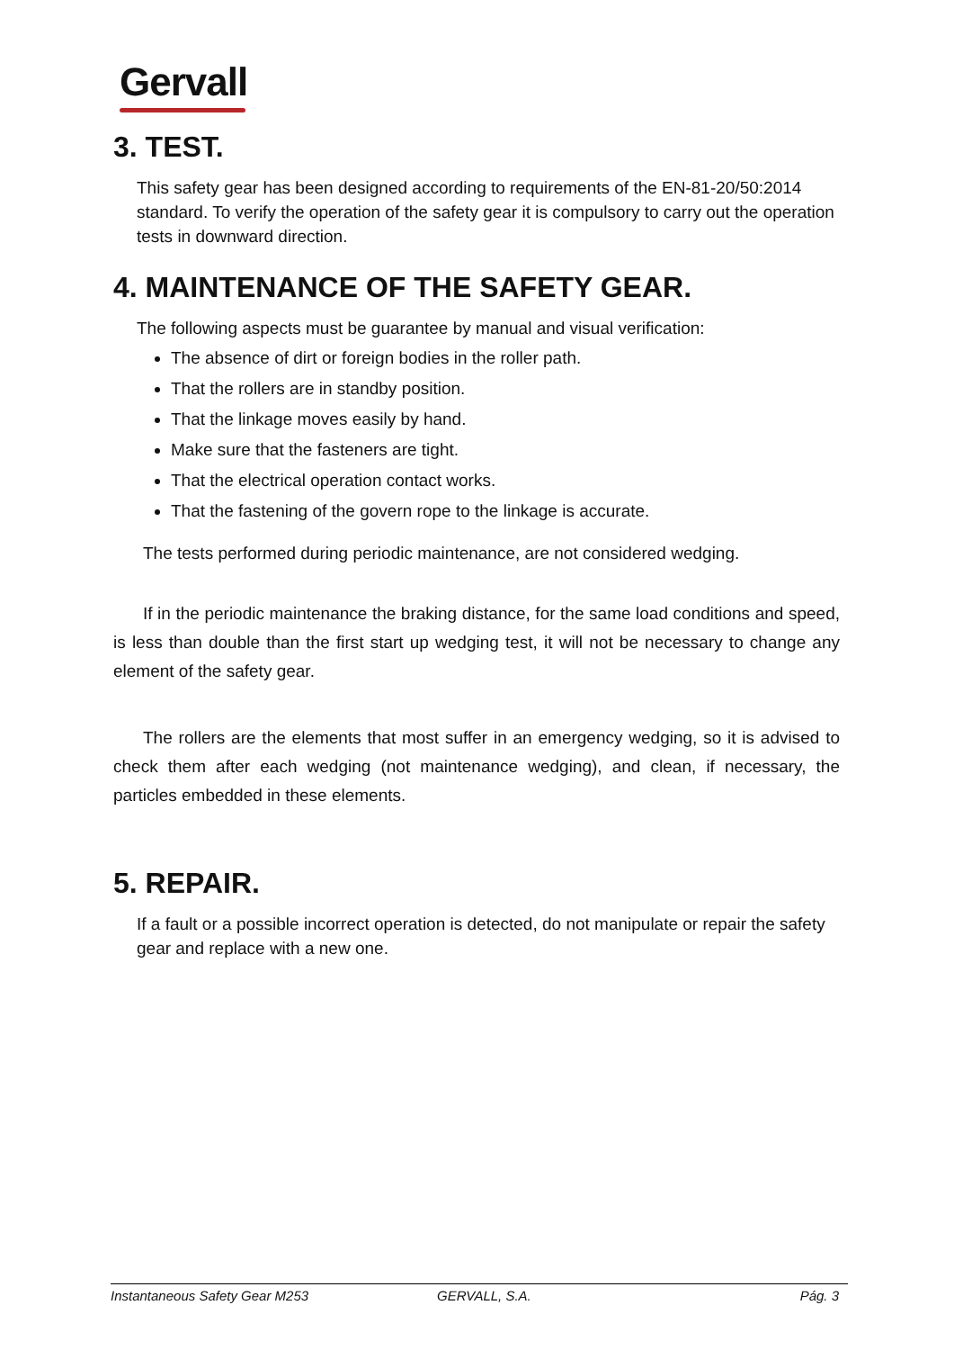Gervall
3. TEST.
This safety gear has been designed according to requirements of the EN-81-20/50:2014 standard. To verify the operation of the safety gear it is compulsory to carry out the operation tests in downward direction.
4. MAINTENANCE OF THE SAFETY GEAR.
The following aspects must be guarantee by manual and visual verification:
The absence of dirt or foreign bodies in the roller path.
That the rollers are in standby position.
That the linkage moves easily by hand.
Make sure that the fasteners are tight.
That the electrical operation contact works.
That the fastening of the govern rope to the linkage is accurate.
The tests performed during periodic maintenance, are not considered wedging.
If in the periodic maintenance the braking distance, for the same load conditions and speed, is less than double than the first start up wedging test, it will not be necessary to change any element of the safety gear.
The rollers are the elements that most suffer in an emergency wedging, so it is advised to check them after each wedging (not maintenance wedging), and clean, if necessary, the particles embedded in these elements.
5. REPAIR.
If a fault or a possible incorrect operation is detected, do not manipulate or repair the safety gear and replace with a new one.
Instantaneous Safety Gear M253 GERVALL, S.A. Pág. 3